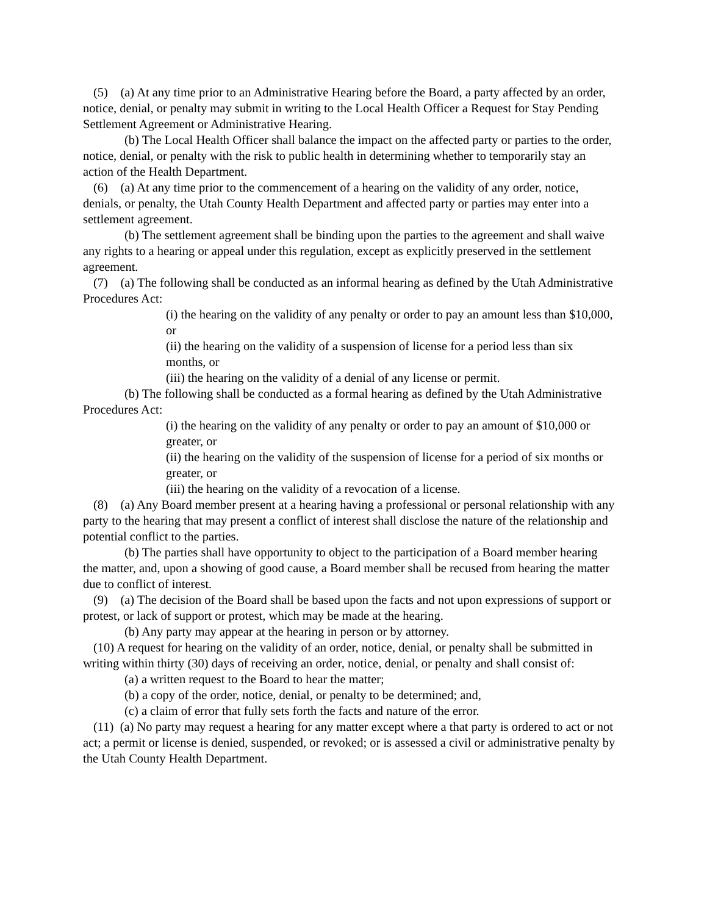(5) (a) At any time prior to an Administrative Hearing before the Board, a party affected by an order, notice, denial, or penalty may submit in writing to the Local Health Officer a Request for Stay Pending Settlement Agreement or Administrative Hearing.
(b) The Local Health Officer shall balance the impact on the affected party or parties to the order, notice, denial, or penalty with the risk to public health in determining whether to temporarily stay an action of the Health Department.
(6) (a) At any time prior to the commencement of a hearing on the validity of any order, notice, denials, or penalty, the Utah County Health Department and affected party or parties may enter into a settlement agreement.
(b) The settlement agreement shall be binding upon the parties to the agreement and shall waive any rights to a hearing or appeal under this regulation, except as explicitly preserved in the settlement agreement.
(7) (a) The following shall be conducted as an informal hearing as defined by the Utah Administrative Procedures Act:
(i) the hearing on the validity of any penalty or order to pay an amount less than $10,000, or
(ii) the hearing on the validity of a suspension of license for a period less than six months, or
(iii) the hearing on the validity of a denial of any license or permit.
(b) The following shall be conducted as a formal hearing as defined by the Utah Administrative Procedures Act:
(i) the hearing on the validity of any penalty or order to pay an amount of $10,000 or greater, or
(ii) the hearing on the validity of the suspension of license for a period of six months or greater, or
(iii) the hearing on the validity of a revocation of a license.
(8) (a) Any Board member present at a hearing having a professional or personal relationship with any party to the hearing that may present a conflict of interest shall disclose the nature of the relationship and potential conflict to the parties.
(b) The parties shall have opportunity to object to the participation of a Board member hearing the matter, and, upon a showing of good cause, a Board member shall be recused from hearing the matter due to conflict of interest.
(9) (a) The decision of the Board shall be based upon the facts and not upon expressions of support or protest, or lack of support or protest, which may be made at the hearing.
(b) Any party may appear at the hearing in person or by attorney.
(10) A request for hearing on the validity of an order, notice, denial, or penalty shall be submitted in writing within thirty (30) days of receiving an order, notice, denial, or penalty and shall consist of:
(a) a written request to the Board to hear the matter;
(b) a copy of the order, notice, denial, or penalty to be determined; and,
(c) a claim of error that fully sets forth the facts and nature of the error.
(11) (a) No party may request a hearing for any matter except where a that party is ordered to act or not act; a permit or license is denied, suspended, or revoked; or is assessed a civil or administrative penalty by the Utah County Health Department.